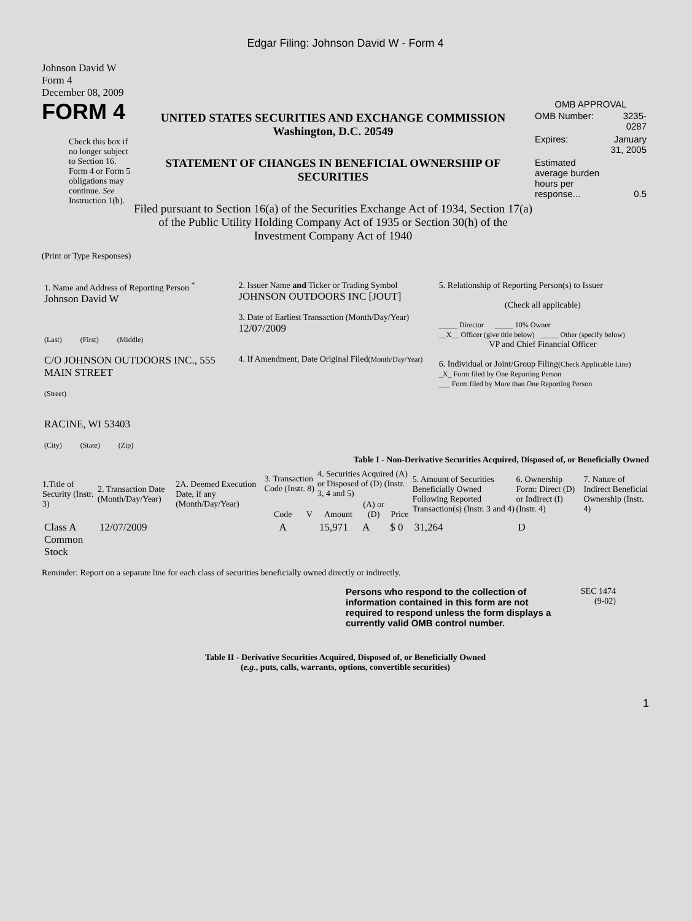Edgar Filing: Johnson David W - Form 4
Johnson David W
Form 4
December 08, 2009
FORM 4
Check this box if no longer subject to Section 16. Form 4 or Form 5 obligations may continue. See Instruction 1(b).
UNITED STATES SECURITIES AND EXCHANGE COMMISSION
Washington, D.C. 20549
STATEMENT OF CHANGES IN BENEFICIAL OWNERSHIP OF SECURITIES
Filed pursuant to Section 16(a) of the Securities Exchange Act of 1934, Section 17(a) of the Public Utility Holding Company Act of 1935 or Section 30(h) of the Investment Company Act of 1940
OMB APPROVAL
| OMB Number: | 3235-0287 |
| Expires: | January 31, 2005 |
| Estimated average burden hours per response... | 0.5 |
(Print or Type Responses)
| 1. Name and Address of Reporting Person <sup>*</sup> Johnson David W (Last) (First) (Middle) C/O JOHNSON OUTDOORS INC., 555 MAIN STREET (Street) RACINE, WI 53403 (City) (State) (Zip) | 2. Issuer Name and Ticker or Trading Symbol JOHNSON OUTDOORS INC [JOUT] 3. Date of Earliest Transaction (Month/Day/Year) 12/07/2009 4. If Amendment, Date Original Filed (Month/Day/Year) | 5. Relationship of Reporting Person(s) to Issuer (Check all applicable) _____ Director _____ 10% Owner __X__ Officer (give title below) _____ Other (specify below) VP and Chief Financial Officer 6. Individual or Joint/Group Filing (Check Applicable Line) _X_ Form filed by One Reporting Person ___ Form filed by More than One Reporting Person |
Table I - Non-Derivative Securities Acquired, Disposed of, or Beneficially Owned
| 1.Title of Security (Instr. 3) | 2. Transaction Date (Month/Day/Year) | 2A. Deemed Execution Date, if any (Month/Day/Year) | 3. Transaction Code (Instr. 8) | | 4. Securities Acquired (A) or Disposed of (D) (Instr. 3, 4 and 5) | | | 5. Amount of Securities Beneficially Owned Following Reported Transaction(s) (Instr. 3 and 4) | 6. Ownership Form: Direct (D) or Indirect (I) (Instr. 4) | 7. Nature of Indirect Beneficial Ownership (Instr. 4) |
| --- | --- | --- | --- | --- | --- | --- | --- | --- | --- | --- |
| | | | Code | V | Amount | (A) or (D) | Price | | | |
| Class A Common Stock | 12/07/2009 | | A | | 15,971 | A | $ 0 | 31,264 | D | |
Reminder: Report on a separate line for each class of securities beneficially owned directly or indirectly.
Persons who respond to the collection of information contained in this form are not required to respond unless the form displays a currently valid OMB control number.
SEC 1474
(9-02)
Table II - Derivative Securities Acquired, Disposed of, or Beneficially Owned
(e.g., puts, calls, warrants, options, convertible securities)
1